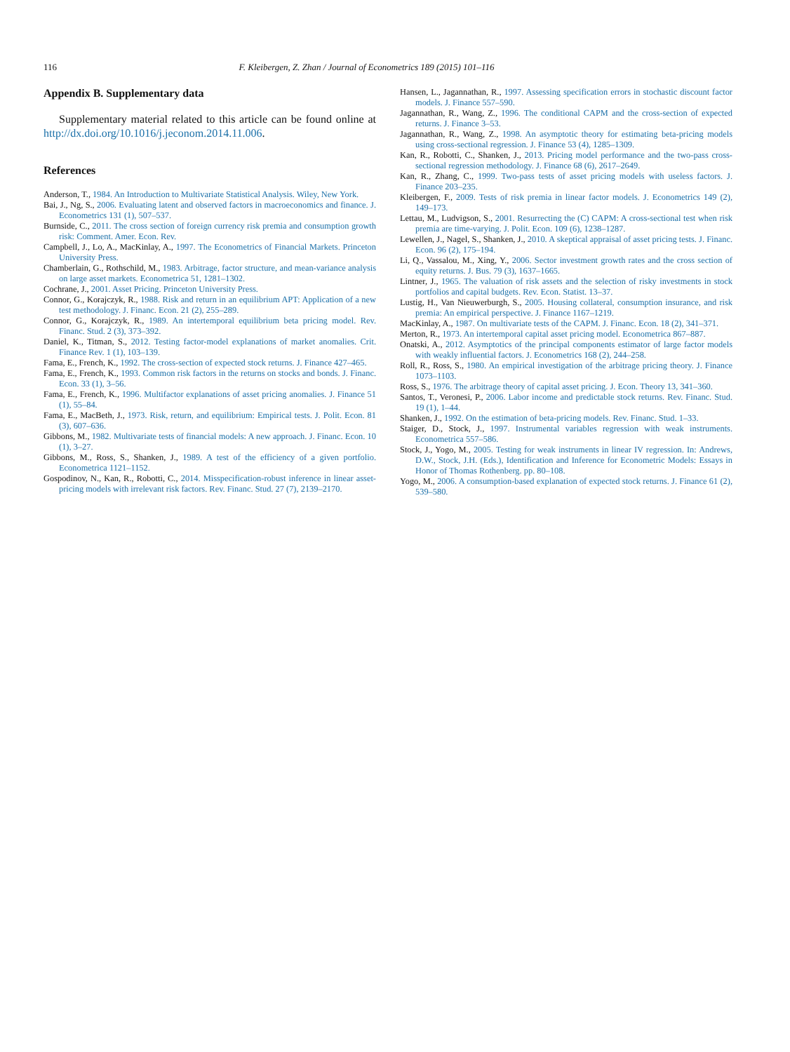116 F. Kleibergen, Z. Zhan / Journal of Econometrics 189 (2015) 101–116
Appendix B. Supplementary data
Supplementary material related to this article can be found online at http://dx.doi.org/10.1016/j.jeconom.2014.11.006.
References
Anderson, T., 1984. An Introduction to Multivariate Statistical Analysis. Wiley, New York.
Bai, J., Ng, S., 2006. Evaluating latent and observed factors in macroeconomics and finance. J. Econometrics 131 (1), 507–537.
Burnside, C., 2011. The cross section of foreign currency risk premia and consumption growth risk: Comment. Amer. Econ. Rev.
Campbell, J., Lo, A., MacKinlay, A., 1997. The Econometrics of Financial Markets. Princeton University Press.
Chamberlain, G., Rothschild, M., 1983. Arbitrage, factor structure, and mean-variance analysis on large asset markets. Econometrica 51, 1281–1302.
Cochrane, J., 2001. Asset Pricing. Princeton University Press.
Connor, G., Korajczyk, R., 1988. Risk and return in an equilibrium APT: Application of a new test methodology. J. Financ. Econ. 21 (2), 255–289.
Connor, G., Korajczyk, R., 1989. An intertemporal equilibrium beta pricing model. Rev. Financ. Stud. 2 (3), 373–392.
Daniel, K., Titman, S., 2012. Testing factor-model explanations of market anomalies. Crit. Finance Rev. 1 (1), 103–139.
Fama, E., French, K., 1992. The cross-section of expected stock returns. J. Finance 427–465.
Fama, E., French, K., 1993. Common risk factors in the returns on stocks and bonds. J. Financ. Econ. 33 (1), 3–56.
Fama, E., French, K., 1996. Multifactor explanations of asset pricing anomalies. J. Finance 51 (1), 55–84.
Fama, E., MacBeth, J., 1973. Risk, return, and equilibrium: Empirical tests. J. Polit. Econ. 81 (3), 607–636.
Gibbons, M., 1982. Multivariate tests of financial models: A new approach. J. Financ. Econ. 10 (1), 3–27.
Gibbons, M., Ross, S., Shanken, J., 1989. A test of the efficiency of a given portfolio. Econometrica 1121–1152.
Gospodinov, N., Kan, R., Robotti, C., 2014. Misspecification-robust inference in linear asset-pricing models with irrelevant risk factors. Rev. Financ. Stud. 27 (7), 2139–2170.
Hansen, L., Jagannathan, R., 1997. Assessing specification errors in stochastic discount factor models. J. Finance 557–590.
Jagannathan, R., Wang, Z., 1996. The conditional CAPM and the cross-section of expected returns. J. Finance 3–53.
Jagannathan, R., Wang, Z., 1998. An asymptotic theory for estimating beta-pricing models using cross-sectional regression. J. Finance 53 (4), 1285–1309.
Kan, R., Robotti, C., Shanken, J., 2013. Pricing model performance and the two-pass cross-sectional regression methodology. J. Finance 68 (6), 2617–2649.
Kan, R., Zhang, C., 1999. Two-pass tests of asset pricing models with useless factors. J. Finance 203–235.
Kleibergen, F., 2009. Tests of risk premia in linear factor models. J. Econometrics 149 (2), 149–173.
Lettau, M., Ludvigson, S., 2001. Resurrecting the (C) CAPM: A cross-sectional test when risk premia are time-varying. J. Polit. Econ. 109 (6), 1238–1287.
Lewellen, J., Nagel, S., Shanken, J., 2010. A skeptical appraisal of asset pricing tests. J. Financ. Econ. 96 (2), 175–194.
Li, Q., Vassalou, M., Xing, Y., 2006. Sector investment growth rates and the cross section of equity returns. J. Bus. 79 (3), 1637–1665.
Lintner, J., 1965. The valuation of risk assets and the selection of risky investments in stock portfolios and capital budgets. Rev. Econ. Statist. 13–37.
Lustig, H., Van Nieuwerburgh, S., 2005. Housing collateral, consumption insurance, and risk premia: An empirical perspective. J. Finance 1167–1219.
MacKinlay, A., 1987. On multivariate tests of the CAPM. J. Financ. Econ. 18 (2), 341–371.
Merton, R., 1973. An intertemporal capital asset pricing model. Econometrica 867–887.
Onatski, A., 2012. Asymptotics of the principal components estimator of large factor models with weakly influential factors. J. Econometrics 168 (2), 244–258.
Roll, R., Ross, S., 1980. An empirical investigation of the arbitrage pricing theory. J. Finance 1073–1103.
Ross, S., 1976. The arbitrage theory of capital asset pricing. J. Econ. Theory 13, 341–360.
Santos, T., Veronesi, P., 2006. Labor income and predictable stock returns. Rev. Financ. Stud. 19 (1), 1–44.
Shanken, J., 1992. On the estimation of beta-pricing models. Rev. Financ. Stud. 1–33.
Staiger, D., Stock, J., 1997. Instrumental variables regression with weak instruments. Econometrica 557–586.
Stock, J., Yogo, M., 2005. Testing for weak instruments in linear IV regression. In: Andrews, D.W., Stock, J.H. (Eds.), Identification and Inference for Econometric Models: Essays in Honor of Thomas Rothenberg. pp. 80–108.
Yogo, M., 2006. A consumption-based explanation of expected stock returns. J. Finance 61 (2), 539–580.